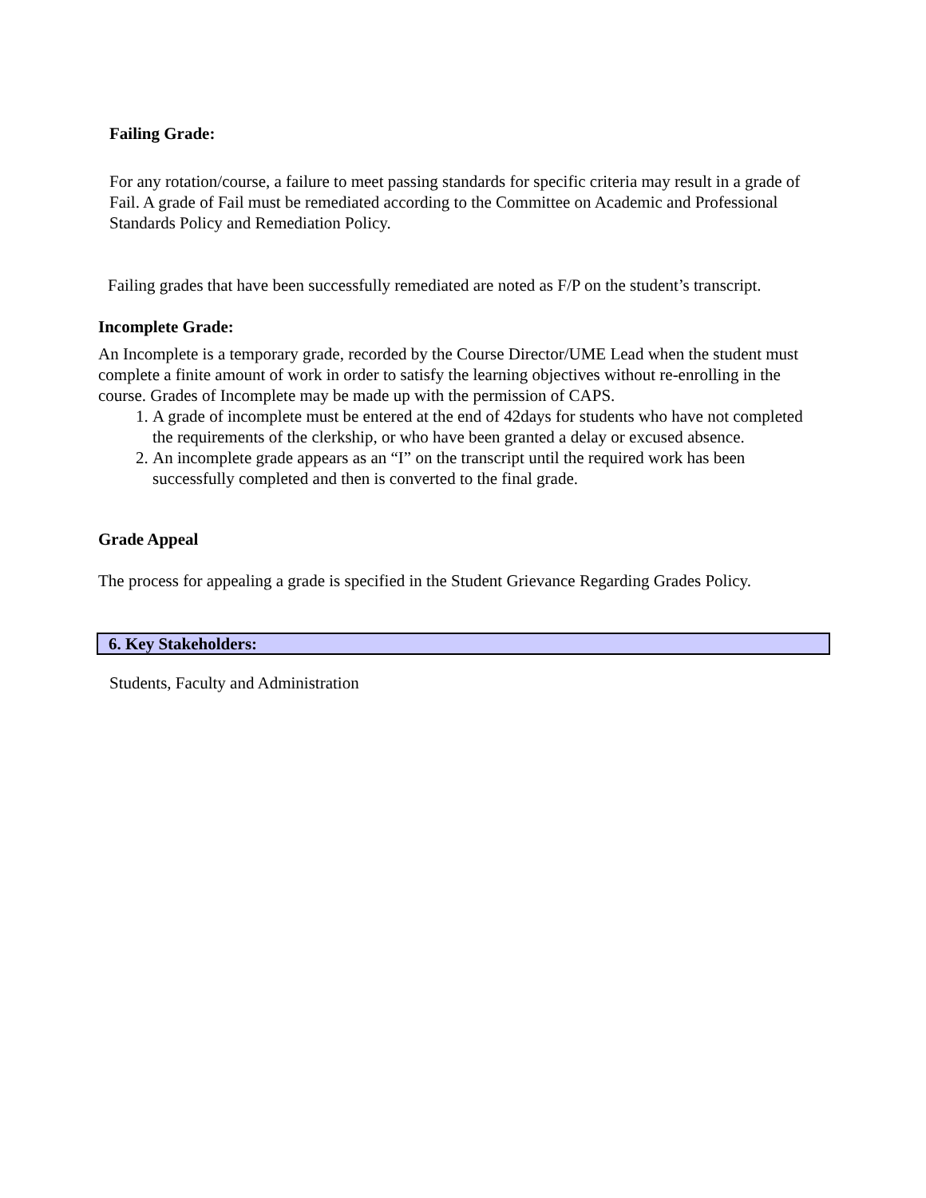Failing Grade:
For any rotation/course, a failure to meet passing standards for specific criteria may result in a grade of Fail. A grade of Fail must be remediated according to the Committee on Academic and Professional Standards Policy and Remediation Policy.
Failing grades that have been successfully remediated are noted as F/P on the student’s transcript.
Incomplete Grade:
An Incomplete is a temporary grade, recorded by the Course Director/UME Lead when the student must complete a finite amount of work in order to satisfy the learning objectives without re-enrolling in the course. Grades of Incomplete may be made up with the permission of CAPS.
1. A grade of incomplete must be entered at the end of 42days for students who have not completed the requirements of the clerkship, or who have been granted a delay or excused absence.
2. An incomplete grade appears as an “I” on the transcript until the required work has been successfully completed and then is converted to the final grade.
Grade Appeal
The process for appealing a grade is specified in the Student Grievance Regarding Grades Policy.
6. Key Stakeholders:
Students, Faculty and Administration